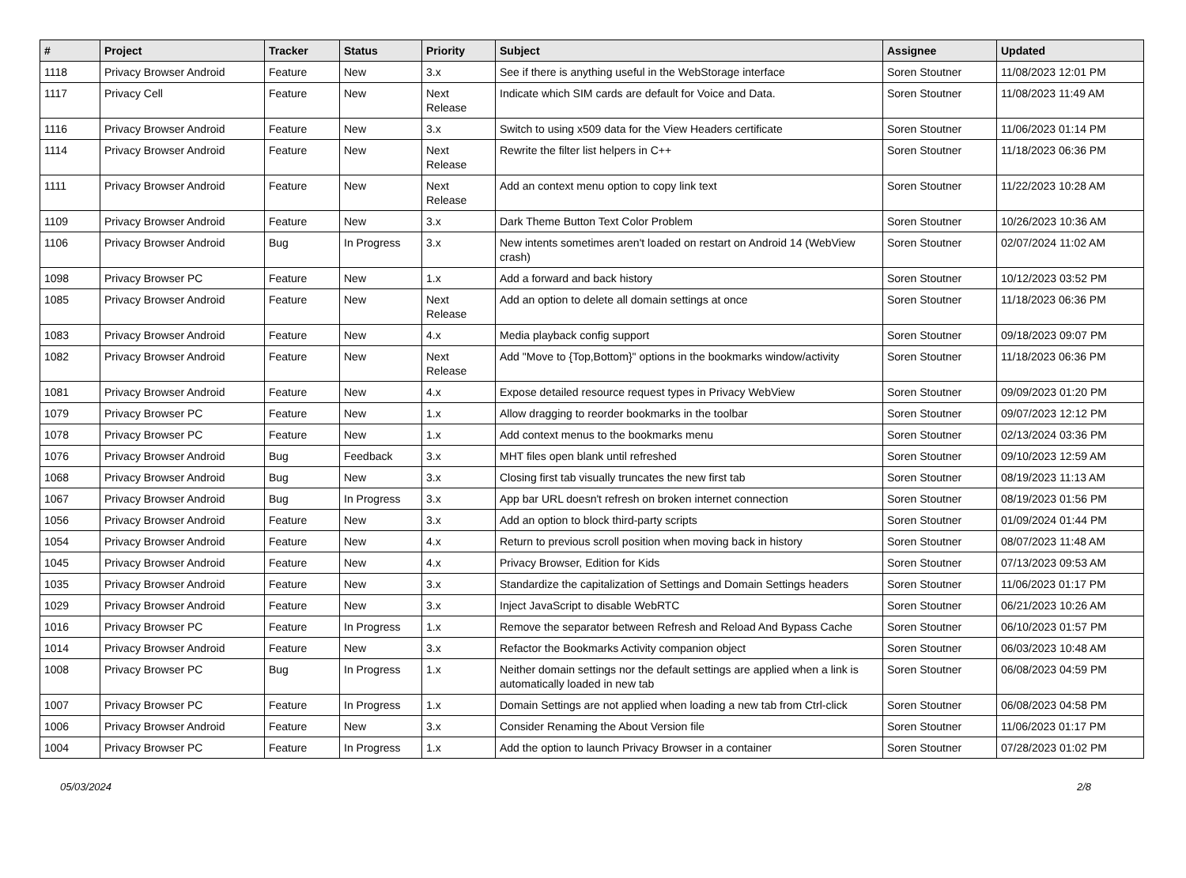| # | Project | Tracker | Status | Priority | Subject | Assignee | Updated |
| --- | --- | --- | --- | --- | --- | --- | --- |
| 1118 | Privacy Browser Android | Feature | New | 3.x | See if there is anything useful in the WebStorage interface | Soren Stoutner | 11/08/2023 12:01 PM |
| 1117 | Privacy Cell | Feature | New | Next Release | Indicate which SIM cards are default for Voice and Data. | Soren Stoutner | 11/08/2023 11:49 AM |
| 1116 | Privacy Browser Android | Feature | New | 3.x | Switch to using x509 data for the View Headers certificate | Soren Stoutner | 11/06/2023 01:14 PM |
| 1114 | Privacy Browser Android | Feature | New | Next Release | Rewrite the filter list helpers in C++ | Soren Stoutner | 11/18/2023 06:36 PM |
| 1111 | Privacy Browser Android | Feature | New | Next Release | Add an context menu option to copy link text | Soren Stoutner | 11/22/2023 10:28 AM |
| 1109 | Privacy Browser Android | Feature | New | 3.x | Dark Theme Button Text Color Problem | Soren Stoutner | 10/26/2023 10:36 AM |
| 1106 | Privacy Browser Android | Bug | In Progress | 3.x | New intents sometimes aren't loaded on restart on Android 14 (WebView crash) | Soren Stoutner | 02/07/2024 11:02 AM |
| 1098 | Privacy Browser PC | Feature | New | 1.x | Add a forward and back history | Soren Stoutner | 10/12/2023 03:52 PM |
| 1085 | Privacy Browser Android | Feature | New | Next Release | Add an option to delete all domain settings at once | Soren Stoutner | 11/18/2023 06:36 PM |
| 1083 | Privacy Browser Android | Feature | New | 4.x | Media playback config support | Soren Stoutner | 09/18/2023 09:07 PM |
| 1082 | Privacy Browser Android | Feature | New | Next Release | Add "Move to {Top,Bottom}" options in the bookmarks window/activity | Soren Stoutner | 11/18/2023 06:36 PM |
| 1081 | Privacy Browser Android | Feature | New | 4.x | Expose detailed resource request types in Privacy WebView | Soren Stoutner | 09/09/2023 01:20 PM |
| 1079 | Privacy Browser PC | Feature | New | 1.x | Allow dragging to reorder bookmarks in the toolbar | Soren Stoutner | 09/07/2023 12:12 PM |
| 1078 | Privacy Browser PC | Feature | New | 1.x | Add context menus to the bookmarks menu | Soren Stoutner | 02/13/2024 03:36 PM |
| 1076 | Privacy Browser Android | Bug | Feedback | 3.x | MHT files open blank until refreshed | Soren Stoutner | 09/10/2023 12:59 AM |
| 1068 | Privacy Browser Android | Bug | New | 3.x | Closing first tab visually truncates the new first tab | Soren Stoutner | 08/19/2023 11:13 AM |
| 1067 | Privacy Browser Android | Bug | In Progress | 3.x | App bar URL doesn't refresh on broken internet connection | Soren Stoutner | 08/19/2023 01:56 PM |
| 1056 | Privacy Browser Android | Feature | New | 3.x | Add an option to block third-party scripts | Soren Stoutner | 01/09/2024 01:44 PM |
| 1054 | Privacy Browser Android | Feature | New | 4.x | Return to previous scroll position when moving back in history | Soren Stoutner | 08/07/2023 11:48 AM |
| 1045 | Privacy Browser Android | Feature | New | 4.x | Privacy Browser, Edition for Kids | Soren Stoutner | 07/13/2023 09:53 AM |
| 1035 | Privacy Browser Android | Feature | New | 3.x | Standardize the capitalization of Settings and Domain Settings headers | Soren Stoutner | 11/06/2023 01:17 PM |
| 1029 | Privacy Browser Android | Feature | New | 3.x | Inject JavaScript to disable WebRTC | Soren Stoutner | 06/21/2023 10:26 AM |
| 1016 | Privacy Browser PC | Feature | In Progress | 1.x | Remove the separator between Refresh and Reload And Bypass Cache | Soren Stoutner | 06/10/2023 01:57 PM |
| 1014 | Privacy Browser Android | Feature | New | 3.x | Refactor the Bookmarks Activity companion object | Soren Stoutner | 06/03/2023 10:48 AM |
| 1008 | Privacy Browser PC | Bug | In Progress | 1.x | Neither domain settings nor the default settings are applied when a link is automatically loaded in new tab | Soren Stoutner | 06/08/2023 04:59 PM |
| 1007 | Privacy Browser PC | Feature | In Progress | 1.x | Domain Settings are not applied when loading a new tab from Ctrl-click | Soren Stoutner | 06/08/2023 04:58 PM |
| 1006 | Privacy Browser Android | Feature | New | 3.x | Consider Renaming the About Version file | Soren Stoutner | 11/06/2023 01:17 PM |
| 1004 | Privacy Browser PC | Feature | In Progress | 1.x | Add the option to launch Privacy Browser in a container | Soren Stoutner | 07/28/2023 01:02 PM |
05/03/2024 2/8